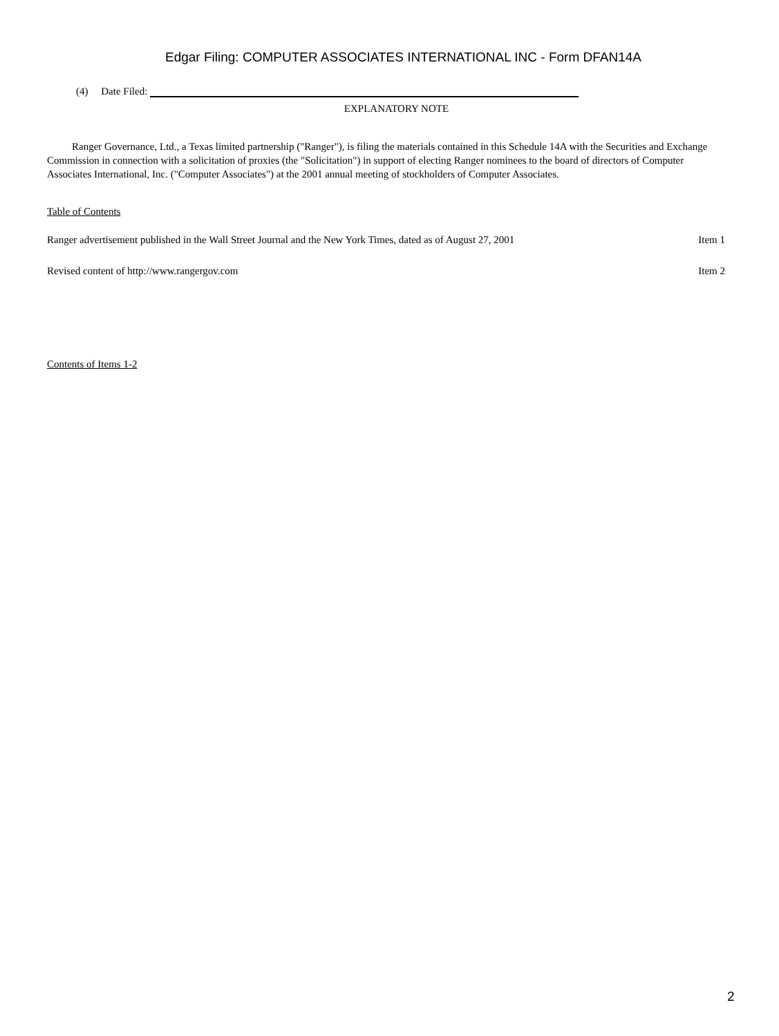Edgar Filing: COMPUTER ASSOCIATES INTERNATIONAL INC - Form DFAN14A
(4) Date Filed:
EXPLANATORY NOTE
Ranger Governance, Ltd., a Texas limited partnership ("Ranger"), is filing the materials contained in this Schedule 14A with the Securities and Exchange Commission in connection with a solicitation of proxies (the "Solicitation") in support of electing Ranger nominees to the board of directors of Computer Associates International, Inc. ("Computer Associates") at the 2001 annual meeting of stockholders of Computer Associates.
Table of Contents
| Ranger advertisement published in the Wall Street Journal and the New York Times, dated as of August 27, 2001 | Item 1 |
| Revised content of http://www.rangergov.com | Item 2 |
Contents of Items 1-2
2